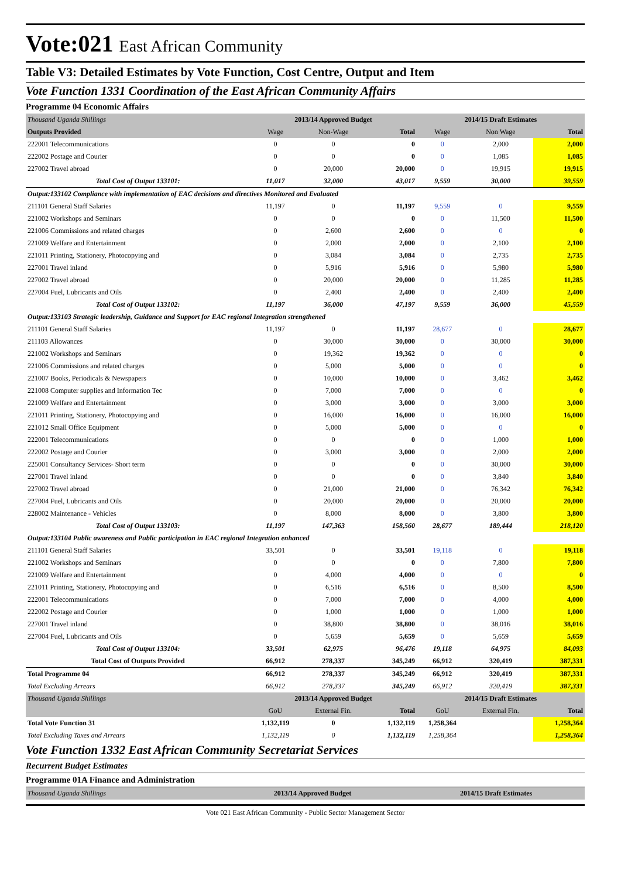Vote:021 East African Community
Table V3: Detailed Estimates by Vote Function, Cost Centre, Output and Item
Vote Function 1331 Coordination of the East African Community Affairs
Programme 04 Economic Affairs
| Thousand Uganda Shillings | 2013/14 Approved Budget | | | 2014/15 Draft Estimates | | |
| Outputs Provided | Wage | Non-Wage | Total | Wage | Non Wage | Total |
| 222001 Telecommunications | 0 | 0 | 0 | 0 | 2,000 | 2,000 |
| 222002 Postage and Courier | 0 | 0 | 0 | 0 | 1,085 | 1,085 |
| 227002 Travel abroad | 0 | 20,000 | 20,000 | 0 | 19,915 | 19,915 |
| Total Cost of Output 133101: | 11,017 | 32,000 | 43,017 | 9,559 | 30,000 | 39,559 |
| Output:133102 Compliance with implementation of EAC decisions and directives Monitored and Evaluated | | | | | | |
| 211101 General Staff Salaries | 11,197 | 0 | 11,197 | 9,559 | 0 | 9,559 |
| 221002 Workshops and Seminars | 0 | 0 | 0 | 0 | 11,500 | 11,500 |
| 221006 Commissions and related charges | 0 | 2,600 | 2,600 | 0 | 0 | 0 |
| 221009 Welfare and Entertainment | 0 | 2,000 | 2,000 | 0 | 2,100 | 2,100 |
| 221011 Printing, Stationery, Photocopying and | 0 | 3,084 | 3,084 | 0 | 2,735 | 2,735 |
| 227001 Travel inland | 0 | 5,916 | 5,916 | 0 | 5,980 | 5,980 |
| 227002 Travel abroad | 0 | 20,000 | 20,000 | 0 | 11,285 | 11,285 |
| 227004 Fuel, Lubricants and Oils | 0 | 2,400 | 2,400 | 0 | 2,400 | 2,400 |
| Total Cost of Output 133102: | 11,197 | 36,000 | 47,197 | 9,559 | 36,000 | 45,559 |
| Output:133103 Strategic leadership, Guidance and Support for EAC regional Integration strengthened | | | | | | |
| 211101 General Staff Salaries | 11,197 | 0 | 11,197 | 28,677 | 0 | 28,677 |
| 211103 Allowances | 0 | 30,000 | 30,000 | 0 | 30,000 | 30,000 |
| 221002 Workshops and Seminars | 0 | 19,362 | 19,362 | 0 | 0 | 0 |
| 221006 Commissions and related charges | 0 | 5,000 | 5,000 | 0 | 0 | 0 |
| 221007 Books, Periodicals & Newspapers | 0 | 10,000 | 10,000 | 0 | 3,462 | 3,462 |
| 221008 Computer supplies and Information Tec | 0 | 7,000 | 7,000 | 0 | 0 | 0 |
| 221009 Welfare and Entertainment | 0 | 3,000 | 3,000 | 0 | 3,000 | 3,000 |
| 221011 Printing, Stationery, Photocopying and | 0 | 16,000 | 16,000 | 0 | 16,000 | 16,000 |
| 221012 Small Office Equipment | 0 | 5,000 | 5,000 | 0 | 0 | 0 |
| 222001 Telecommunications | 0 | 0 | 0 | 0 | 1,000 | 1,000 |
| 222002 Postage and Courier | 0 | 3,000 | 3,000 | 0 | 2,000 | 2,000 |
| 225001 Consultancy Services- Short term | 0 | 0 | 0 | 0 | 30,000 | 30,000 |
| 227001 Travel inland | 0 | 0 | 0 | 0 | 3,840 | 3,840 |
| 227002 Travel abroad | 0 | 21,000 | 21,000 | 0 | 76,342 | 76,342 |
| 227004 Fuel, Lubricants and Oils | 0 | 20,000 | 20,000 | 0 | 20,000 | 20,000 |
| 228002 Maintenance - Vehicles | 0 | 8,000 | 8,000 | 0 | 3,800 | 3,800 |
| Total Cost of Output 133103: | 11,197 | 147,363 | 158,560 | 28,677 | 189,444 | 218,120 |
| Output:133104 Public awareness and Public participation in EAC regional Integration enhanced | | | | | | |
| 211101 General Staff Salaries | 33,501 | 0 | 33,501 | 19,118 | 0 | 19,118 |
| 221002 Workshops and Seminars | 0 | 0 | 0 | 0 | 7,800 | 7,800 |
| 221009 Welfare and Entertainment | 0 | 4,000 | 4,000 | 0 | 0 | 0 |
| 221011 Printing, Stationery, Photocopying and | 0 | 6,516 | 6,516 | 0 | 8,500 | 8,500 |
| 222001 Telecommunications | 0 | 7,000 | 7,000 | 0 | 4,000 | 4,000 |
| 222002 Postage and Courier | 0 | 1,000 | 1,000 | 0 | 1,000 | 1,000 |
| 227001 Travel inland | 0 | 38,800 | 38,800 | 0 | 38,016 | 38,016 |
| 227004 Fuel, Lubricants and Oils | 0 | 5,659 | 5,659 | 0 | 5,659 | 5,659 |
| Total Cost of Output 133104: | 33,501 | 62,975 | 96,476 | 19,118 | 64,975 | 84,093 |
| Total Cost of Outputs Provided | 66,912 | 278,337 | 345,249 | 66,912 | 320,419 | 387,331 |
| Total Programme 04 | 66,912 | 278,337 | 345,249 | 66,912 | 320,419 | 387,331 |
| Total Excluding Arrears | 66,912 | 278,337 | 345,249 | 66,912 | 320,419 | 387,331 |
| Thousand Uganda Shillings | 2013/14 Approved Budget | | | 2014/15 Draft Estimates | | |
| | GoU | External Fin. | Total | GoU | External Fin. | Total |
| Total Vote Function 31 | 1,132,119 | 0 | 1,132,119 | 1,258,364 | | 1,258,364 |
| Total Excluding Taxes and Arrears | 1,132,119 | 0 | 1,132,119 | 1,258,364 | | 1,258,364 |
Vote Function 1332 East African Community Secretariat Services
Recurrent Budget Estimates
Programme 01A Finance and Administration
| Thousand Uganda Shillings | 2013/14 Approved Budget | 2014/15 Draft Estimates |
Vote 021 East African Community - Public Sector Management Sector